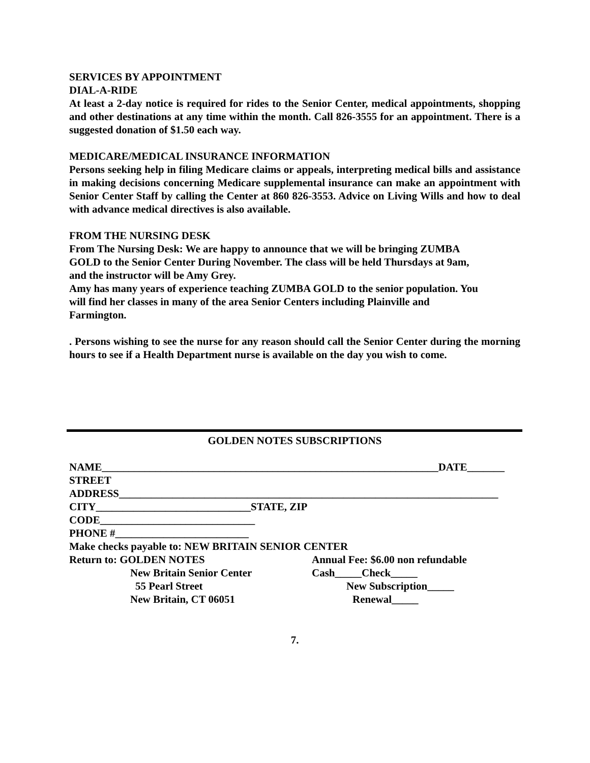SERVICES BY APPOINTMENT
DIAL-A-RIDE
At least a 2-day notice is required for rides to the Senior Center, medical appointments, shopping and other destinations at any time within the month. Call 826-3555 for an appointment. There is a suggested donation of $1.50 each way.
MEDICARE/MEDICAL INSURANCE INFORMATION
Persons seeking help in filing Medicare claims or appeals, interpreting medical bills and assistance in making decisions concerning Medicare supplemental insurance can make an appointment with Senior Center Staff by calling the Center at 860 826-3553. Advice on Living Wills and how to deal with advance medical directives is also available.
FROM THE NURSING DESK
From The Nursing Desk: We are happy to announce that we will be bringing ZUMBA
GOLD to the Senior Center During November. The class will be held Thursdays at 9am,
and the instructor will be Amy Grey.
Amy has many years of experience teaching ZUMBA GOLD to the senior population. You
will find her classes in many of the area Senior Centers including Plainville and
Farmington.
. Persons wishing to see the nurse for any reason should call the Senior Center during the morning hours to see if a Health Department nurse is available on the day you wish to come.
GOLDEN NOTES SUBSCRIPTIONS
NAME_______________________________________________________________DATE_______
STREET
ADDRESS_______________________________________________________________________
CITY_____________________________STATE, ZIP
CODE_____________________________
PHONE #_________________________
Make checks payable to: NEW BRITAIN SENIOR CENTER
Return to: GOLDEN NOTES Annual Fee: $6.00 non refundable
New Britain Senior Center Cash_____Check_____
55 Pearl Street New Subscription_____
New Britain, CT 06051 Renewal_____
7.